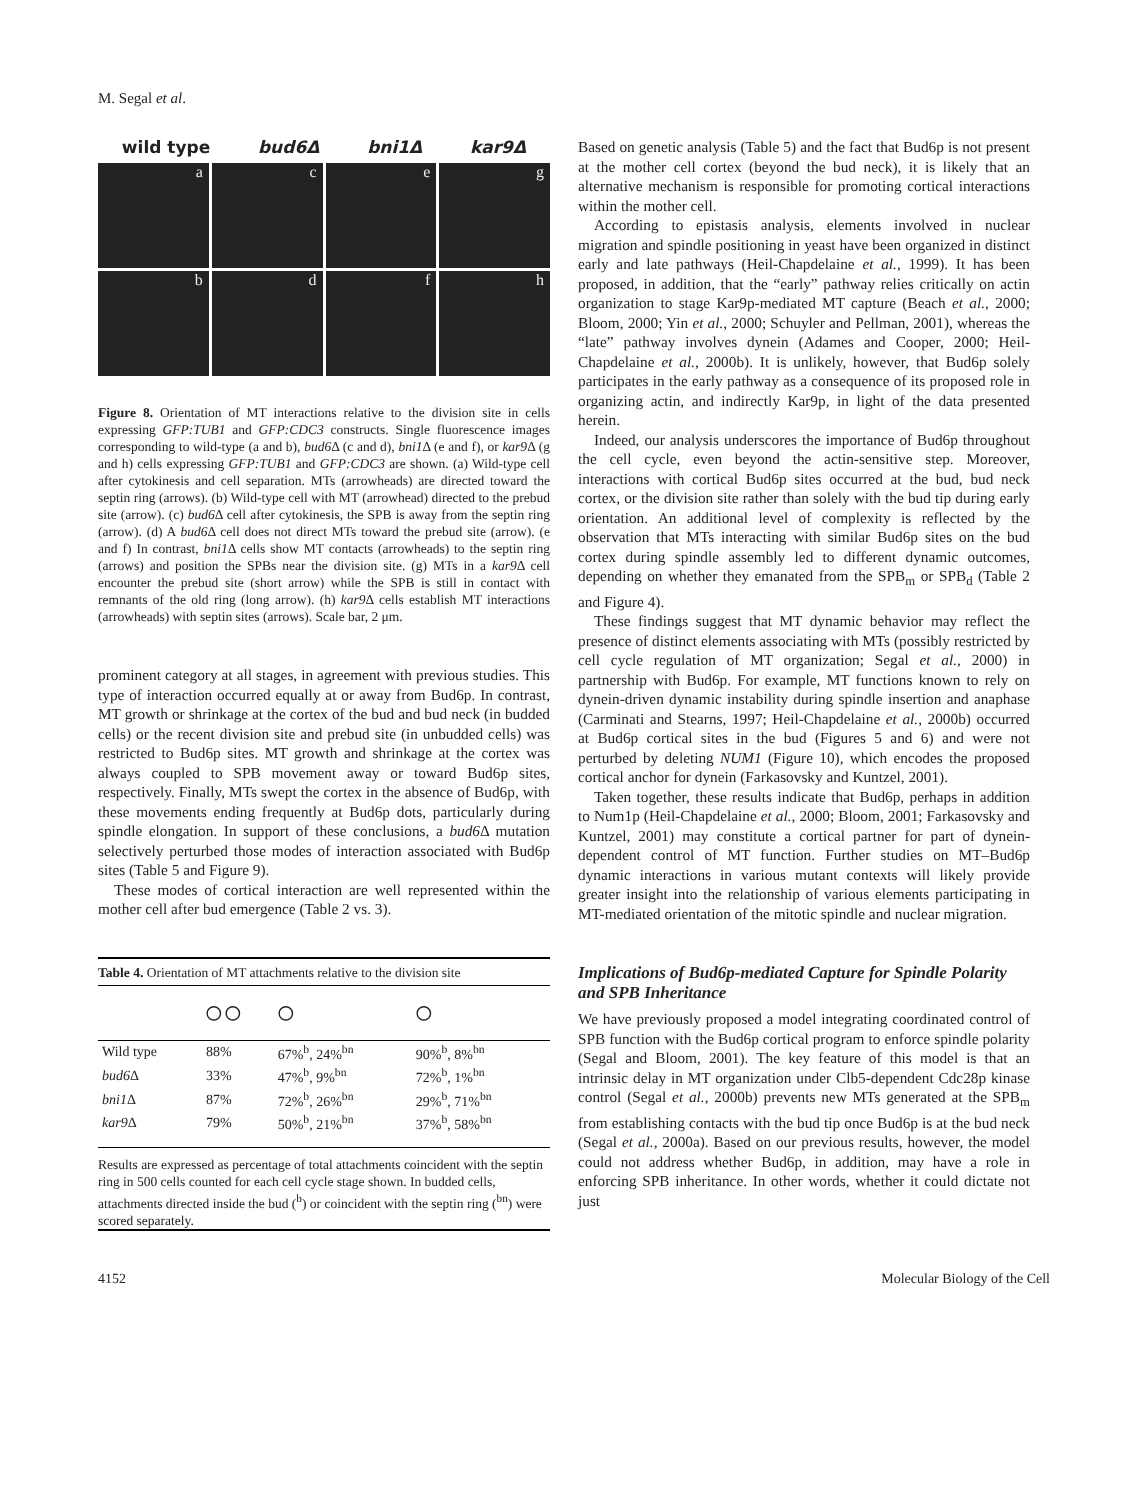M. Segal et al.
wild type bud6Δ bni1Δ kar9Δ
a
c
e
g
b
d
f
h
Figure 8. Orientation of MT interactions relative to the division site in cells expressing GFP:TUB1 and GFP:CDC3 constructs. Single fluorescence images corresponding to wild-type (a and b), bud6 Δ (c and d), bni1 Δ (e and f), or kar9 Δ (g and h) cells expressing GFP:TUB1 and GFP:CDC3 are shown. (a) Wild-type cell after cytokinesis and cell separation. MTs (arrowheads) are directed toward the septin ring (arrows). (b) Wild-type cell with MT (arrowhead) directed to the prebud site (arrow). (c) bud6 Δ cell after cytokinesis, the SPB is away from the septin ring (arrow). (d) A bud6 Δ cell does not direct MTs toward the prebud site (arrow). (e and f) In contrast, bni1 Δ cells show MT contacts (arrowheads) to the septin ring (arrows) and position the SPBs near the division site. (g) MTs in a kar9 Δ cell encounter the prebud site (short arrow) while the SPB is still in contact with remnants of the old ring (long arrow). (h) kar9 Δ cells establish MT interactions (arrowheads) with septin sites (arrows). Scale bar, 2 μm.
prominent category at all stages, in agreement with previous studies. This type of interaction occurred equally at or away from Bud6p. In contrast, MT growth or shrinkage at the cortex of the bud and bud neck (in budded cells) or the recent division site and prebud site (in unbudded cells) was restricted to Bud6p sites. MT growth and shrinkage at the cortex was always coupled to SPB movement away or toward Bud6p sites, respectively. Finally, MTs swept the cortex in the absence of Bud6p, with these movements ending frequently at Bud6p dots, particularly during spindle elongation. In support of these conclusions, a bud6 Δ mutation selectively perturbed those modes of interaction associated with Bud6p sites (Table 5 and Figure 9).
These modes of cortical interaction are well represented within the mother cell after bud emergence (Table 2 vs. 3).
Table 4. Orientation of MT attachments relative to the division site
| | ◯ ◯ | ◯ | ◯ |
| --- | --- | --- | --- |
| Wild type | 88% | 67%<sup>b</sup>, 24%<sup>bn</sup> | 90%<sup>b</sup>, 8%<sup>bn</sup> |
| bud6 Δ | 33% | 47%<sup>b</sup>, 9%<sup>bn</sup> | 72%<sup>b</sup>, 1%<sup>bn</sup> |
| bni1 Δ | 87% | 72%<sup>b</sup>, 26%<sup>bn</sup> | 29%<sup>b</sup>, 71%<sup>bn</sup> |
| kar9 Δ | 79% | 50%<sup>b</sup>, 21%<sup>bn</sup> | 37%<sup>b</sup>, 58%<sup>bn</sup> |
Results are expressed as percentage of total attachments coincident with the septin ring in 500 cells counted for each cell cycle stage shown. In budded cells, attachments directed inside the bud (<sup>b</sup>) or coincident with the septin ring (<sup>bn</sup>) were scored separately.
Based on genetic analysis (Table 5) and the fact that Bud6p is not present at the mother cell cortex (beyond the bud neck), it is likely that an alternative mechanism is responsible for promoting cortical interactions within the mother cell.
According to epistasis analysis, elements involved in nuclear migration and spindle positioning in yeast have been organized in distinct early and late pathways (Heil-Chapdelaine et al., 1999). It has been proposed, in addition, that the “early” pathway relies critically on actin organization to stage Kar9p-mediated MT capture (Beach et al., 2000; Bloom, 2000; Yin et al., 2000; Schuyler and Pellman, 2001), whereas the “late” pathway involves dynein (Adames and Cooper, 2000; Heil-Chapdelaine et al., 2000b). It is unlikely, however, that Bud6p solely participates in the early pathway as a consequence of its proposed role in organizing actin, and indirectly Kar9p, in light of the data presented herein.
Indeed, our analysis underscores the importance of Bud6p throughout the cell cycle, even beyond the actin-sensitive step. Moreover, interactions with cortical Bud6p sites occurred at the bud, bud neck cortex, or the division site rather than solely with the bud tip during early orientation. An additional level of complexity is reflected by the observation that MTs interacting with similar Bud6p sites on the bud cortex during spindle assembly led to different dynamic outcomes, depending on whether they emanated from the SPB<sub>m</sub> or SPB<sub>d</sub> (Table 2 and Figure 4).
These findings suggest that MT dynamic behavior may reflect the presence of distinct elements associating with MTs (possibly restricted by cell cycle regulation of MT organization; Segal et al., 2000) in partnership with Bud6p. For example, MT functions known to rely on dynein-driven dynamic instability during spindle insertion and anaphase (Carminati and Stearns, 1997; Heil-Chapdelaine et al., 2000b) occurred at Bud6p cortical sites in the bud (Figures 5 and 6) and were not perturbed by deleting NUM1 (Figure 10), which encodes the proposed cortical anchor for dynein (Farkasovsky and Kuntzel, 2001).
Taken together, these results indicate that Bud6p, perhaps in addition to Num1p (Heil-Chapdelaine et al., 2000; Bloom, 2001; Farkasovsky and Kuntzel, 2001) may constitute a cortical partner for part of dynein-dependent control of MT function. Further studies on MT–Bud6p dynamic interactions in various mutant contexts will likely provide greater insight into the relationship of various elements participating in MT-mediated orientation of the mitotic spindle and nuclear migration.
Implications of Bud6p-mediated Capture for Spindle Polarity and SPB Inheritance
We have previously proposed a model integrating coordinated control of SPB function with the Bud6p cortical program to enforce spindle polarity (Segal and Bloom, 2001). The key feature of this model is that an intrinsic delay in MT organization under Clb5-dependent Cdc28p kinase control (Segal et al., 2000b) prevents new MTs generated at the SPB<sub>m</sub> from establishing contacts with the bud tip once Bud6p is at the bud neck (Segal et al., 2000a). Based on our previous results, however, the model could not address whether Bud6p, in addition, may have a role in enforcing SPB inheritance. In other words, whether it could dictate not just
4152 Molecular Biology of the Cell